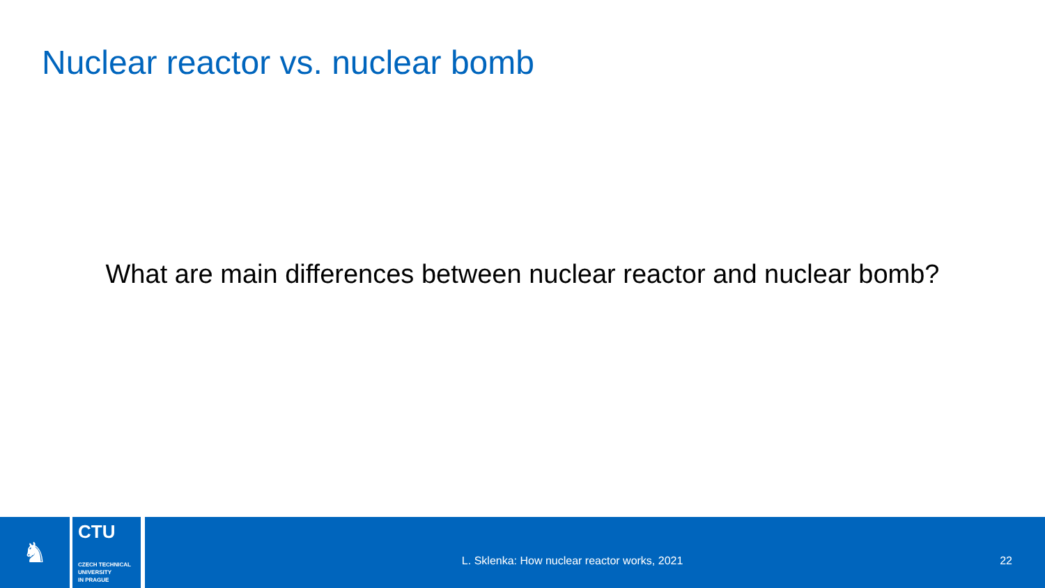Nuclear reactor vs. nuclear bomb
What are main differences between nuclear reactor and nuclear bomb?
♞
CTU
CZECH TECHNICAL
UNIVERSITY
IN PRAGUE
L. Sklenka: How nuclear reactor works, 2021
22